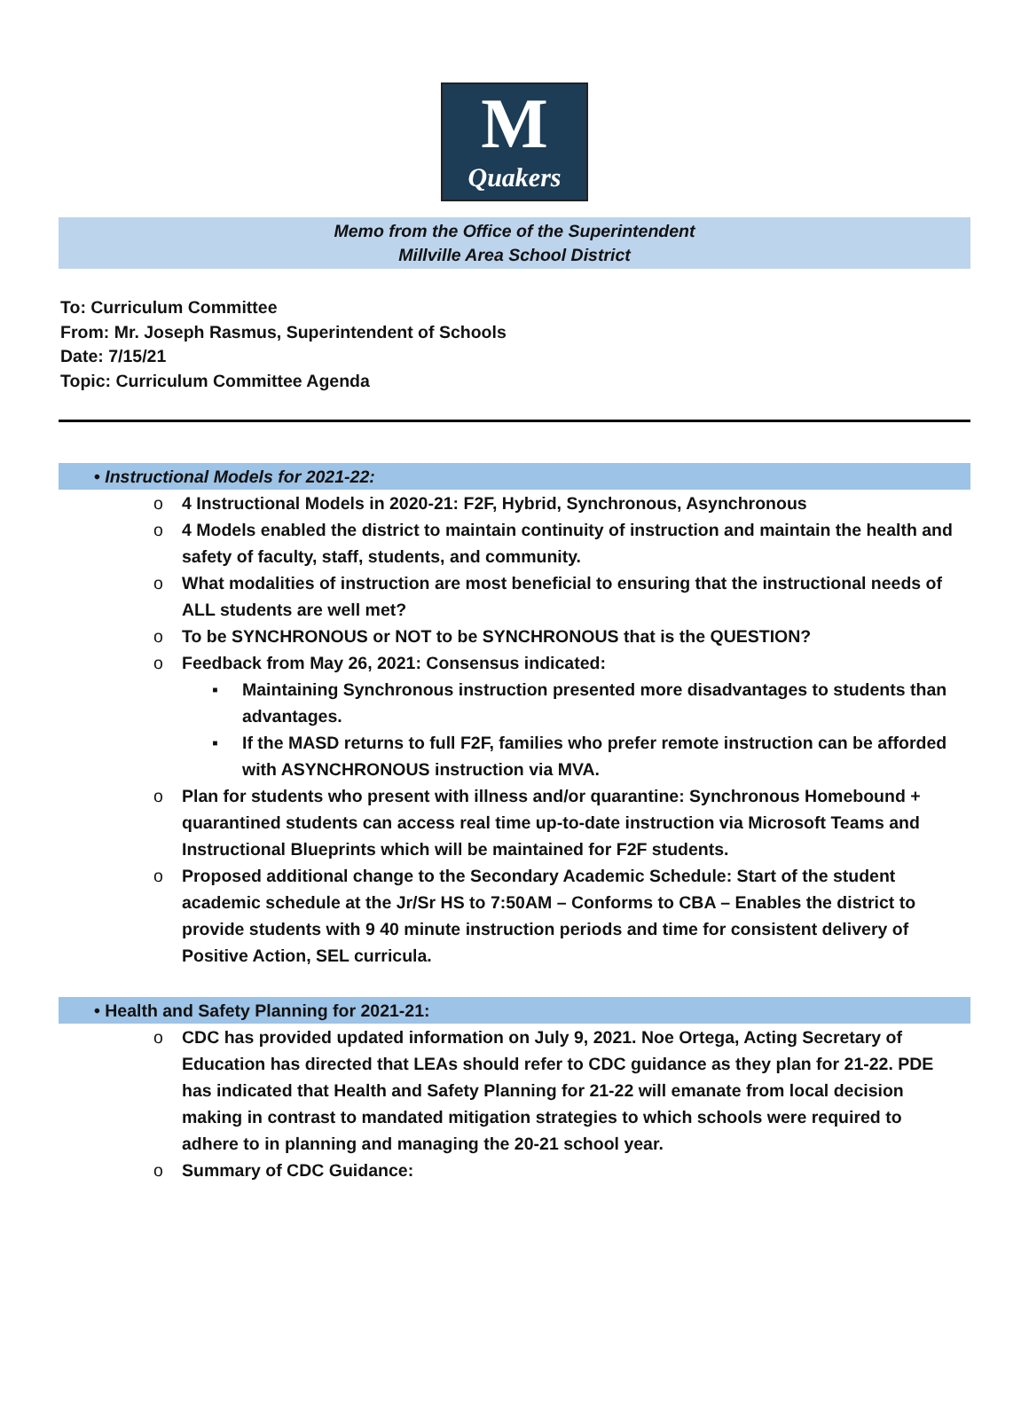M
Quakers
Memo from the Office of the Superintendent
Millville Area School District
To: Curriculum Committee
From: Mr. Joseph Rasmus, Superintendent of Schools
Date: 7/15/21
Topic: Curriculum Committee Agenda
• Instructional Models for 2021-22:
o 4 Instructional Models in 2020-21: F2F, Hybrid, Synchronous, Asynchronous
o 4 Models enabled the district to maintain continuity of instruction and maintain the health and safety of faculty, staff, students, and community.
o What modalities of instruction are most beneficial to ensuring that the instructional needs of ALL students are well met?
o To be SYNCHRONOUS or NOT to be SYNCHRONOUS that is the QUESTION?
o Feedback from May 26, 2021: Consensus indicated:
▪ Maintaining Synchronous instruction presented more disadvantages to students than advantages.
▪ If the MASD returns to full F2F, families who prefer remote instruction can be afforded with ASYNCHRONOUS instruction via MVA.
o Plan for students who present with illness and/or quarantine: Synchronous Homebound + quarantined students can access real time up-to-date instruction via Microsoft Teams and Instructional Blueprints which will be maintained for F2F students.
o Proposed additional change to the Secondary Academic Schedule: Start of the student academic schedule at the Jr/Sr HS to 7:50AM – Conforms to CBA – Enables the district to provide students with 9 40 minute instruction periods and time for consistent delivery of Positive Action, SEL curricula.
• Health and Safety Planning for 2021-21:
o CDC has provided updated information on July 9, 2021. Noe Ortega, Acting Secretary of Education has directed that LEAs should refer to CDC guidance as they plan for 21-22. PDE has indicated that Health and Safety Planning for 21-22 will emanate from local decision making in contrast to mandated mitigation strategies to which schools were required to adhere to in planning and managing the 20-21 school year.
o Summary of CDC Guidance: